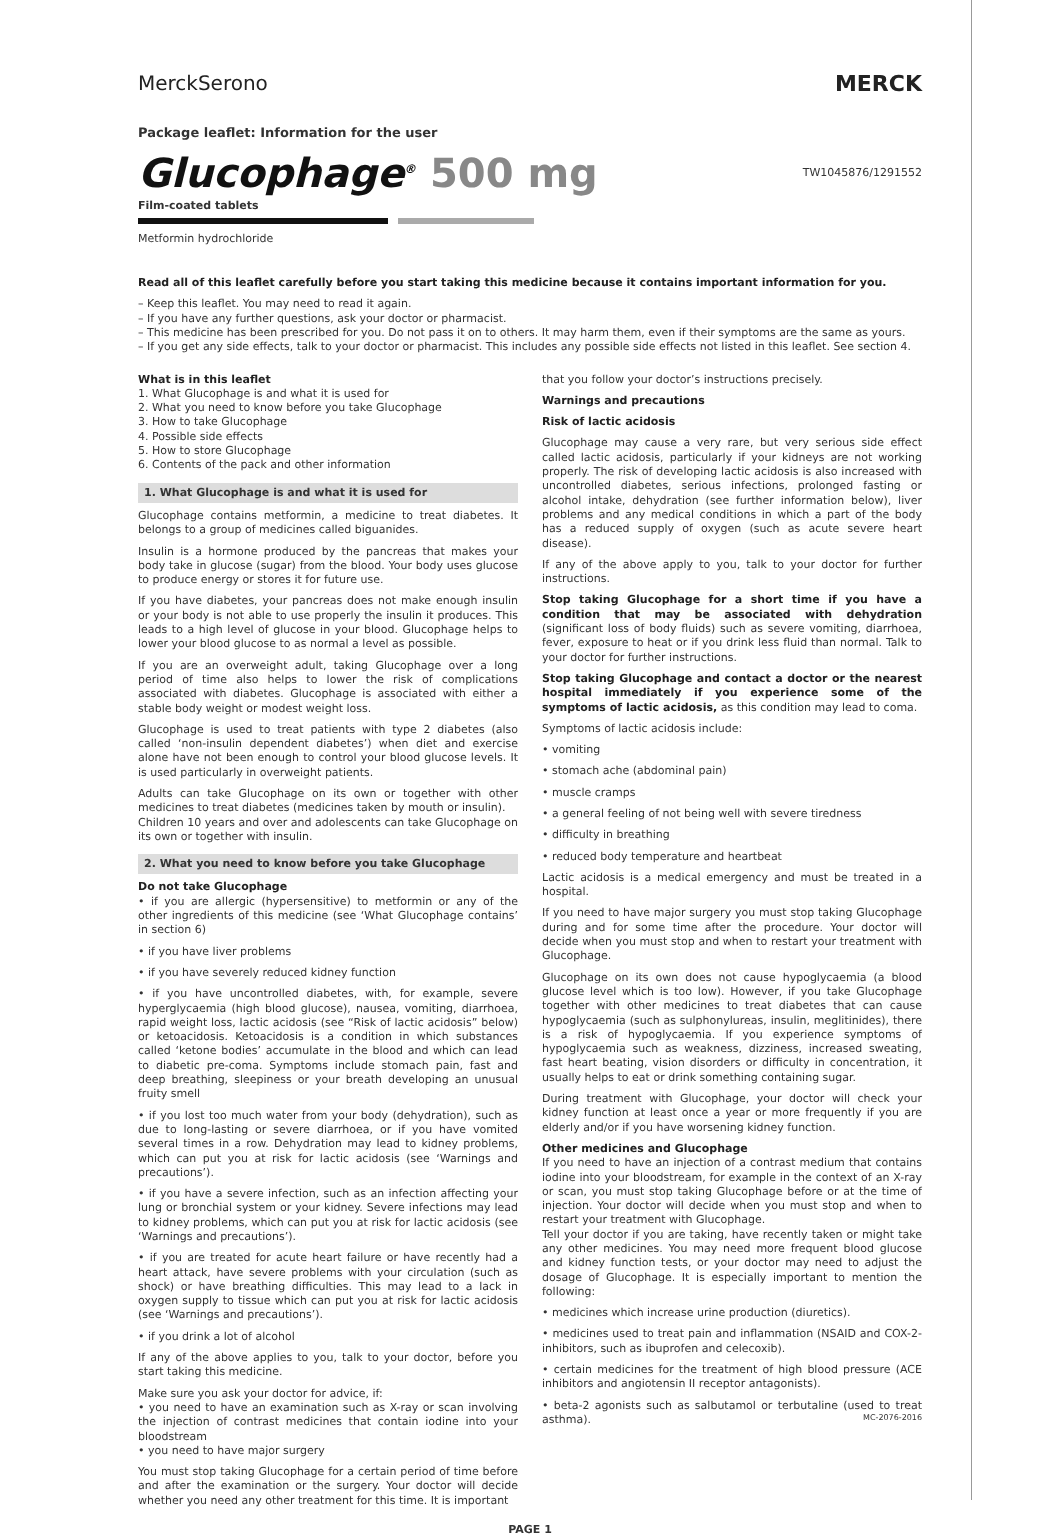MerckSerono MERCK
Package leaflet: Information for the user
Glucophage<sup>®</sup> 500 mg
TW1045876/1291552
Film-coated tablets
Metformin hydrochloride
Read all of this leaflet carefully before you start taking this medicine because it contains important information for you.
– Keep this leaflet. You may need to read it again.
– If you have any further questions, ask your doctor or pharmacist.
– This medicine has been prescribed for you. Do not pass it on to others. It may harm them, even if their symptoms are the same as yours.
– If you get any side effects, talk to your doctor or pharmacist. This includes any possible side effects not listed in this leaflet. See section 4.
What is in this leaflet
1. What Glucophage is and what it is used for
2. What you need to know before you take Glucophage
3. How to take Glucophage
4. Possible side effects
5. How to store Glucophage
6. Contents of the pack and other information
1. What Glucophage is and what it is used for
Glucophage contains metformin, a medicine to treat diabetes. It belongs to a group of medicines called biguanides.
Insulin is a hormone produced by the pancreas that makes your body take in glucose (sugar) from the blood. Your body uses glucose to produce energy or stores it for future use.
If you have diabetes, your pancreas does not make enough insulin or your body is not able to use properly the insulin it produces. This leads to a high level of glucose in your blood. Glucophage helps to lower your blood glucose to as normal a level as possible.
If you are an overweight adult, taking Glucophage over a long period of time also helps to lower the risk of complications associated with diabetes. Glucophage is associated with either a stable body weight or modest weight loss.
Glucophage is used to treat patients with type 2 diabetes (also called ‘non-insulin dependent diabetes’) when diet and exercise alone have not been enough to control your blood glucose levels. It is used particularly in overweight patients.
Adults can take Glucophage on its own or together with other medicines to treat diabetes (medicines taken by mouth or insulin).
Children 10 years and over and adolescents can take Glucophage on its own or together with insulin.
2. What you need to know before you take Glucophage
Do not take Glucophage
• if you are allergic (hypersensitive) to metformin or any of the other ingredients of this medicine (see ‘What Glucophage contains’ in section 6)
• if you have liver problems
• if you have severely reduced kidney function
• if you have uncontrolled diabetes, with, for example, severe hyperglycaemia (high blood glucose), nausea, vomiting, diarrhoea, rapid weight loss, lactic acidosis (see “Risk of lactic acidosis” below) or ketoacidosis. Ketoacidosis is a condition in which substances called ‘ketone bodies’ accumulate in the blood and which can lead to diabetic pre-coma. Symptoms include stomach pain, fast and deep breathing, sleepiness or your breath developing an unusual fruity smell
• if you lost too much water from your body (dehydration), such as due to long-lasting or severe diarrhoea, or if you have vomited several times in a row. Dehydration may lead to kidney problems, which can put you at risk for lactic acidosis (see ‘Warnings and precautions’).
• if you have a severe infection, such as an infection affecting your lung or bronchial system or your kidney. Severe infections may lead to kidney problems, which can put you at risk for lactic acidosis (see ‘Warnings and precautions’).
• if you are treated for acute heart failure or have recently had a heart attack, have severe problems with your circulation (such as shock) or have breathing difficulties. This may lead to a lack in oxygen supply to tissue which can put you at risk for lactic acidosis (see ‘Warnings and precautions’).
• if you drink a lot of alcohol
If any of the above applies to you, talk to your doctor, before you start taking this medicine.
Make sure you ask your doctor for advice, if:
• you need to have an examination such as X-ray or scan involving the injection of contrast medicines that contain iodine into your bloodstream
• you need to have major surgery
You must stop taking Glucophage for a certain period of time before and after the examination or the surgery. Your doctor will decide whether you need any other treatment for this time. It is important
that you follow your doctor’s instructions precisely.
Warnings and precautions
Risk of lactic acidosis
Glucophage may cause a very rare, but very serious side effect called lactic acidosis, particularly if your kidneys are not working properly. The risk of developing lactic acidosis is also increased with uncontrolled diabetes, serious infections, prolonged fasting or alcohol intake, dehydration (see further information below), liver problems and any medical conditions in which a part of the body has a reduced supply of oxygen (such as acute severe heart disease).
If any of the above apply to you, talk to your doctor for further instructions.
Stop taking Glucophage for a short time if you have a condition that may be associated with dehydration (significant loss of body fluids) such as severe vomiting, diarrhoea, fever, exposure to heat or if you drink less fluid than normal. Talk to your doctor for further instructions.
Stop taking Glucophage and contact a doctor or the nearest hospital immediately if you experience some of the symptoms of lactic acidosis, as this condition may lead to coma.
Symptoms of lactic acidosis include:
• vomiting
• stomach ache (abdominal pain)
• muscle cramps
• a general feeling of not being well with severe tiredness
• difficulty in breathing
• reduced body temperature and heartbeat
Lactic acidosis is a medical emergency and must be treated in a hospital.
If you need to have major surgery you must stop taking Glucophage during and for some time after the procedure. Your doctor will decide when you must stop and when to restart your treatment with Glucophage.
Glucophage on its own does not cause hypoglycaemia (a blood glucose level which is too low). However, if you take Glucophage together with other medicines to treat diabetes that can cause hypoglycaemia (such as sulphonylureas, insulin, meglitinides), there is a risk of hypoglycaemia. If you experience symptoms of hypoglycaemia such as weakness, dizziness, increased sweating, fast heart beating, vision disorders or difficulty in concentration, it usually helps to eat or drink something containing sugar.
During treatment with Glucophage, your doctor will check your kidney function at least once a year or more frequently if you are elderly and/or if you have worsening kidney function.
Other medicines and Glucophage
If you need to have an injection of a contrast medium that contains iodine into your bloodstream, for example in the context of an X-ray or scan, you must stop taking Glucophage before or at the time of injection. Your doctor will decide when you must stop and when to restart your treatment with Glucophage.
Tell your doctor if you are taking, have recently taken or might take any other medicines. You may need more frequent blood glucose and kidney function tests, or your doctor may need to adjust the dosage of Glucophage. It is especially important to mention the following:
• medicines which increase urine production (diuretics).
• medicines used to treat pain and inflammation (NSAID and COX-2-inhibitors, such as ibuprofen and celecoxib).
• certain medicines for the treatment of high blood pressure (ACE inhibitors and angiotensin II receptor antagonists).
• beta-2 agonists such as salbutamol or terbutaline (used to treat asthma). MC-2076-2016
PAGE 1